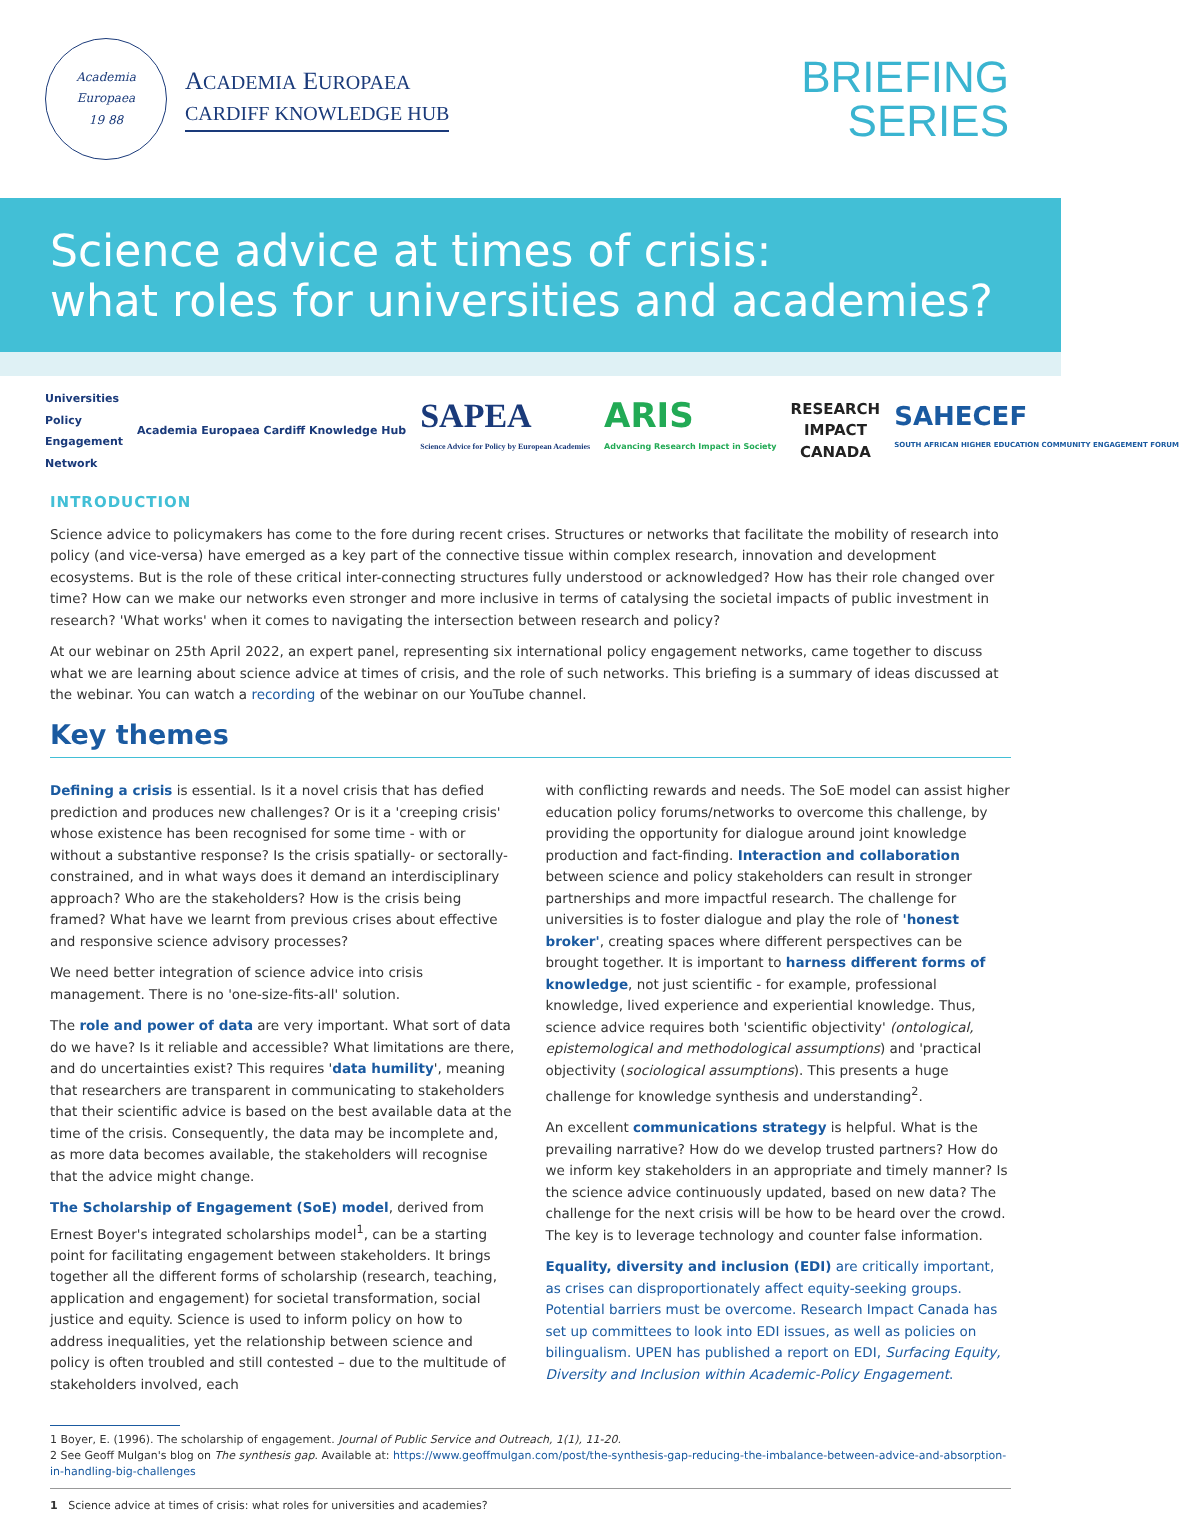Academia
Europaea
19 88
ACADEMIA EUROPAEA
CARDIFF KNOWLEDGE HUB
BRIEFING
SERIES
Science advice at times of crisis:
what roles for universities and academies?
Universities
Policy
Engagement
Network
Academia Europaea Cardiff Knowledge Hub
SAPEA
Science Advice for Policy by European Academies
ARIS
Advancing Research Impact in Society
RESEARCH
IMPACT
CANADA
SAHECEF
SOUTH AFRICAN HIGHER EDUCATION COMMUNITY ENGAGEMENT FORUM
INTRODUCTION
Science advice to policymakers has come to the fore during recent crises. Structures or networks that facilitate the mobility of research into policy (and vice-versa) have emerged as a key part of the connective tissue within complex research, innovation and development ecosystems. But is the role of these critical inter-connecting structures fully understood or acknowledged? How has their role changed over time? How can we make our networks even stronger and more inclusive in terms of catalysing the societal impacts of public investment in research? 'What works' when it comes to navigating the intersection between research and policy?
At our webinar on 25th April 2022, an expert panel, representing six international policy engagement networks, came together to discuss what we are learning about science advice at times of crisis, and the role of such networks. This briefing is a summary of ideas discussed at the webinar. You can watch a recording of the webinar on our YouTube channel.
Key themes
Defining a crisis is essential. Is it a novel crisis that has defied prediction and produces new challenges? Or is it a 'creeping crisis' whose existence has been recognised for some time - with or without a substantive response? Is the crisis spatially- or sectorally-constrained, and in what ways does it demand an interdisciplinary approach? Who are the stakeholders? How is the crisis being framed? What have we learnt from previous crises about effective and responsive science advisory processes?
We need better integration of science advice into crisis management. There is no 'one-size-fits-all' solution.
The role and power of data are very important. What sort of data do we have? Is it reliable and accessible? What limitations are there, and do uncertainties exist? This requires 'data humility', meaning that researchers are transparent in communicating to stakeholders that their scientific advice is based on the best available data at the time of the crisis. Consequently, the data may be incomplete and, as more data becomes available, the stakeholders will recognise that the advice might change.
The Scholarship of Engagement (SoE) model, derived from Ernest Boyer's integrated scholarships model<sup>1</sup>, can be a starting point for facilitating engagement between stakeholders. It brings together all the different forms of scholarship (research, teaching, application and engagement) for societal transformation, social justice and equity. Science is used to inform policy on how to address inequalities, yet the relationship between science and policy is often troubled and still contested – due to the multitude of stakeholders involved, each
with conflicting rewards and needs. The SoE model can assist higher education policy forums/networks to overcome this challenge, by providing the opportunity for dialogue around joint knowledge production and fact-finding. Interaction and collaboration between science and policy stakeholders can result in stronger partnerships and more impactful research. The challenge for universities is to foster dialogue and play the role of 'honest broker', creating spaces where different perspectives can be brought together. It is important to harness different forms of knowledge, not just scientific - for example, professional knowledge, lived experience and experiential knowledge. Thus, science advice requires both 'scientific objectivity' (ontological, epistemological and methodological assumptions) and 'practical objectivity (sociological assumptions). This presents a huge challenge for knowledge synthesis and understanding<sup>2</sup>.
An excellent communications strategy is helpful. What is the prevailing narrative? How do we develop trusted partners? How do we inform key stakeholders in an appropriate and timely manner? Is the science advice continuously updated, based on new data? The challenge for the next crisis will be how to be heard over the crowd. The key is to leverage technology and counter false information.
Equality, diversity and inclusion (EDI) are critically important, as crises can disproportionately affect equity-seeking groups. Potential barriers must be overcome. Research Impact Canada has set up committees to look into EDI issues, as well as policies on bilingualism. UPEN has published a report on EDI, Surfacing Equity, Diversity and Inclusion within Academic-Policy Engagement.
1 Boyer, E. (1996). The scholarship of engagement. Journal of Public Service and Outreach, 1(1), 11-20.
2 See Geoff Mulgan's blog on The synthesis gap. Available at: https://www.geoffmulgan.com/post/the-synthesis-gap-reducing-the-imbalance-between-advice-and-absorption-in-handling-big-challenges
1 Science advice at times of crisis: what roles for universities and academies?